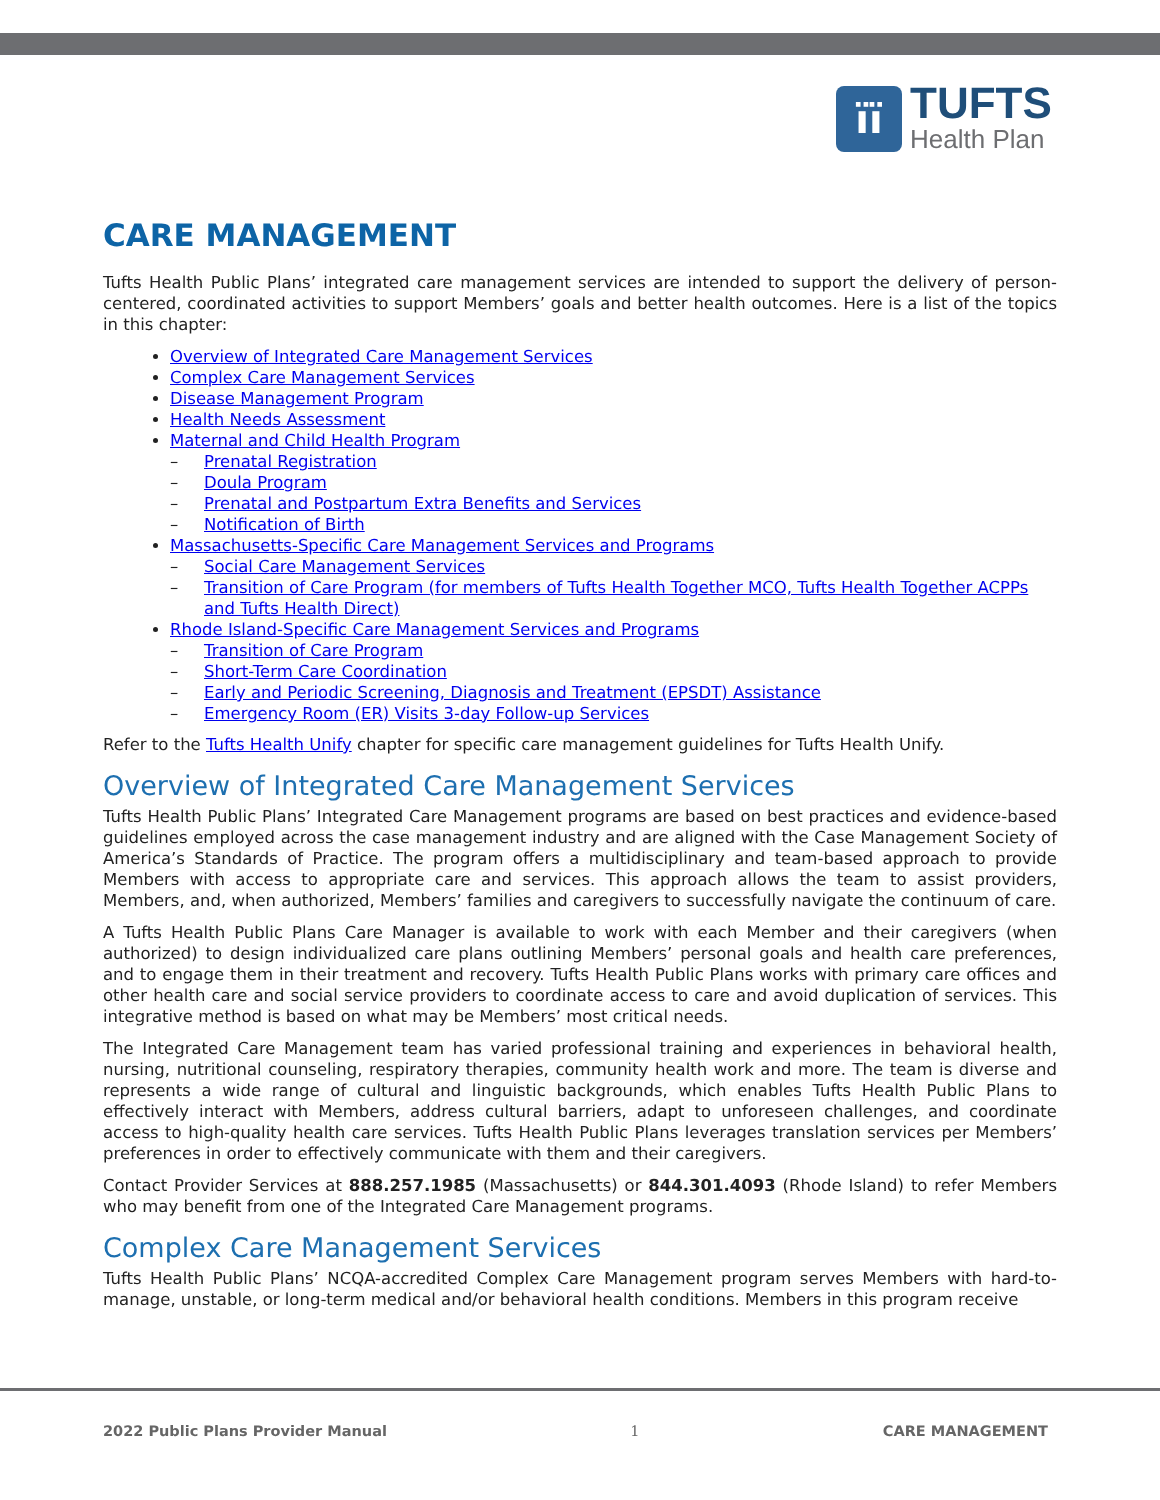ïï
TUFTS
Health Plan
CARE MANAGEMENT
Tufts Health Public Plans’ integrated care management services are intended to support the delivery of person-centered, coordinated activities to support Members’ goals and better health outcomes. Here is a list of the topics in this chapter:
Overview of Integrated Care Management Services
Complex Care Management Services
Disease Management Program
Health Needs Assessment
Maternal and Child Health Program
Prenatal Registration
Doula Program
Prenatal and Postpartum Extra Benefits and Services
Notification of Birth
Massachusetts-Specific Care Management Services and Programs
Social Care Management Services
Transition of Care Program (for members of Tufts Health Together MCO, Tufts Health Together ACPPs and Tufts Health Direct)
Rhode Island-Specific Care Management Services and Programs
Transition of Care Program
Short-Term Care Coordination
Early and Periodic Screening, Diagnosis and Treatment (EPSDT) Assistance
Emergency Room (ER) Visits 3-day Follow-up Services
Refer to the Tufts Health Unify chapter for specific care management guidelines for Tufts Health Unify.
Overview of Integrated Care Management Services
Tufts Health Public Plans’ Integrated Care Management programs are based on best practices and evidence-based guidelines employed across the case management industry and are aligned with the Case Management Society of America’s Standards of Practice. The program offers a multidisciplinary and team-based approach to provide Members with access to appropriate care and services. This approach allows the team to assist providers, Members, and, when authorized, Members’ families and caregivers to successfully navigate the continuum of care.
A Tufts Health Public Plans Care Manager is available to work with each Member and their caregivers (when authorized) to design individualized care plans outlining Members’ personal goals and health care preferences, and to engage them in their treatment and recovery. Tufts Health Public Plans works with primary care offices and other health care and social service providers to coordinate access to care and avoid duplication of services. This integrative method is based on what may be Members’ most critical needs.
The Integrated Care Management team has varied professional training and experiences in behavioral health, nursing, nutritional counseling, respiratory therapies, community health work and more. The team is diverse and represents a wide range of cultural and linguistic backgrounds, which enables Tufts Health Public Plans to effectively interact with Members, address cultural barriers, adapt to unforeseen challenges, and coordinate access to high-quality health care services. Tufts Health Public Plans leverages translation services per Members’ preferences in order to effectively communicate with them and their caregivers.
Contact Provider Services at 888.257.1985 (Massachusetts) or 844.301.4093 (Rhode Island) to refer Members who may benefit from one of the Integrated Care Management programs.
Complex Care Management Services
Tufts Health Public Plans’ NCQA-accredited Complex Care Management program serves Members with hard-to-manage, unstable, or long-term medical and/or behavioral health conditions. Members in this program receive
2022 Public Plans Provider Manual 1 CARE MANAGEMENT